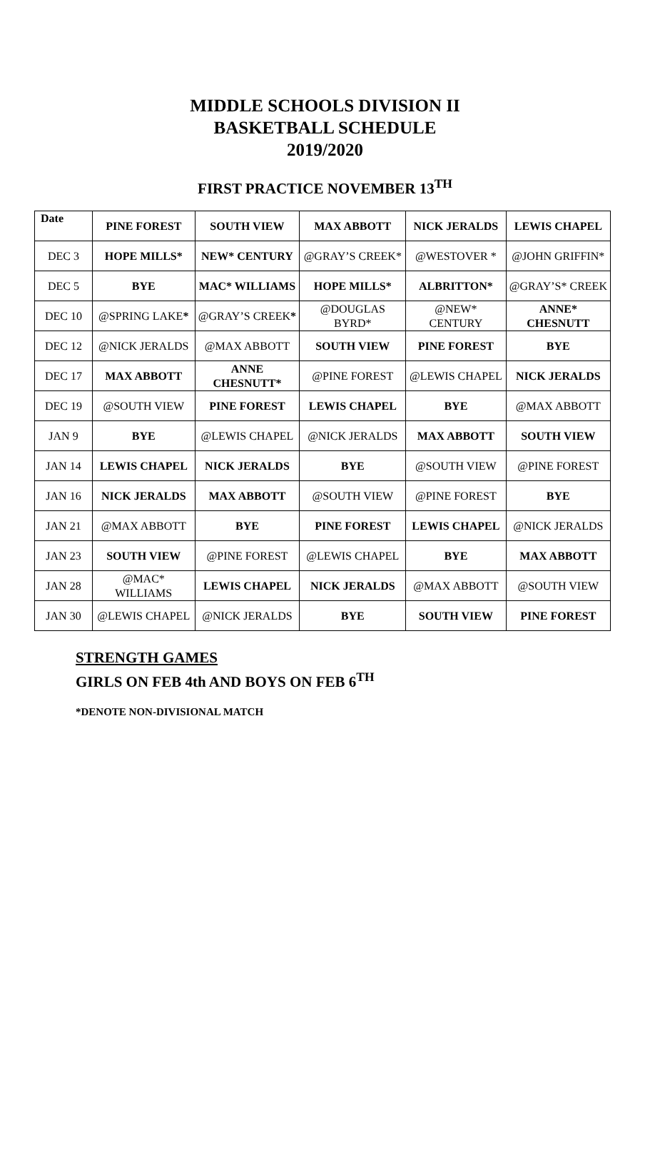MIDDLE SCHOOLS DIVISION II
BASKETBALL SCHEDULE
2019/2020
FIRST PRACTICE NOVEMBER 13<sup>TH</sup>
| Date | PINE FOREST | SOUTH VIEW | MAX ABBOTT | NICK JERALDS | LEWIS CHAPEL |
| --- | --- | --- | --- | --- | --- |
| DEC 3 | HOPE MILLS* | NEW* CENTURY | @GRAY’S CREEK* | @WESTOVER * | @JOHN GRIFFIN* |
| DEC 5 | BYE | MAC* WILLIAMS | HOPE MILLS* | ALBRITTON* | @GRAY’S* CREEK |
| DEC 10 | @SPRING LAKE * | @GRAY’S CREEK * | @DOUGLAS BYRD* | @NEW* CENTURY | ANNE* CHESNUTT |
| DEC 12 | @NICK JERALDS | @MAX ABBOTT | SOUTH VIEW | PINE FOREST | BYE |
| DEC 17 | MAX ABBOTT | ANNE CHESNUTT* | @PINE FOREST | @LEWIS CHAPEL | NICK JERALDS |
| DEC 19 | @SOUTH VIEW | PINE FOREST | LEWIS CHAPEL | BYE | @MAX ABBOTT |
| JAN 9 | BYE | @LEWIS CHAPEL | @NICK JERALDS | MAX ABBOTT | SOUTH VIEW |
| JAN 14 | LEWIS CHAPEL | NICK JERALDS | BYE | @SOUTH VIEW | @PINE FOREST |
| JAN 16 | NICK JERALDS | MAX ABBOTT | @SOUTH VIEW | @PINE FOREST | BYE |
| JAN 21 | @MAX ABBOTT | BYE | PINE FOREST | LEWIS CHAPEL | @NICK JERALDS |
| JAN 23 | SOUTH VIEW | @PINE FOREST | @LEWIS CHAPEL | BYE | MAX ABBOTT |
| JAN 28 | @MAC* WILLIAMS | LEWIS CHAPEL | NICK JERALDS | @MAX ABBOTT | @SOUTH VIEW |
| JAN 30 | @LEWIS CHAPEL | @NICK JERALDS | BYE | SOUTH VIEW | PINE FOREST |
STRENGTH GAMES
GIRLS ON FEB 4th AND BOYS ON FEB 6<sup>TH</sup>
*DENOTE NON-DIVISIONAL MATCH